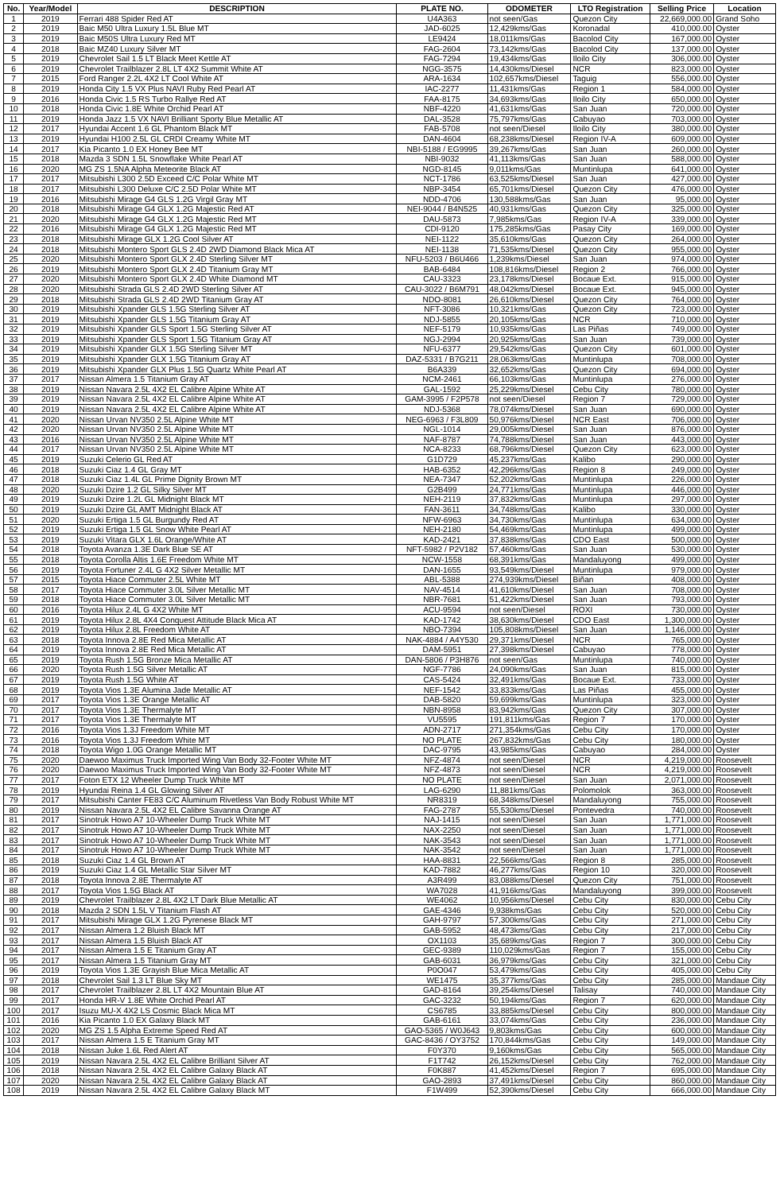| No. | Year/Model | DESCRIPTION | PLATE NO. | ODOMETER | LTO Registration | Selling Price | Location |
| --- | --- | --- | --- | --- | --- | --- | --- |
| 1 | 2019 | Ferrari 488 Spider Red AT | U4A363 | not seen/Gas | Quezon City | 22,669,000.00 | Grand Soho |
| 2 | 2019 | Baic M50 Ultra Luxury 1.5L Blue MT | JAD-6025 | 12,429kms/Gas | Koronadal | 410,000.00 | Oyster |
| 3 | 2019 | Baic M50S Ultra Luxury Red MT | LE9424 | 18,011kms/Gas | Bacolod City | 167,000.00 | Oyster |
| 4 | 2018 | Baic MZ40 Luxury Silver MT | FAG-2604 | 73,142kms/Gas | Bacolod City | 137,000.00 | Oyster |
| 5 | 2019 | Chevrolet Sail 1.5 LT Black Meet Kettle AT | FAG-7294 | 19,434kms/Gas | Iloilo City | 306,000.00 | Oyster |
| 6 | 2019 | Chevrolet Trailblazer 2.8L LT 4X2 Summit White AT | NGG-3575 | 14,430kms/Diesel | NCR | 823,000.00 | Oyster |
| 7 | 2015 | Ford Ranger 2.2L 4X2 LT Cool White AT | ARA-1634 | 102,657kms/Diesel | Taguig | 556,000.00 | Oyster |
| 8 | 2019 | Honda City 1.5 VX Plus NAVI Ruby Red Pearl AT | IAC-2277 | 11,431kms/Gas | Region 1 | 584,000.00 | Oyster |
| 9 | 2016 | Honda Civic 1.5 RS Turbo Rallye Red AT | FAA-8175 | 34,693kms/Gas | Iloilo City | 650,000.00 | Oyster |
| 10 | 2018 | Honda Civic 1.8E White Orchid Pearl AT | NBF-4220 | 41,631kms/Gas | San Juan | 720,000.00 | Oyster |
| 11 | 2019 | Honda Jazz 1.5 VX NAVI Brilliant Sporty Blue Metallic AT | DAL-3528 | 75,797kms/Gas | Cabuyao | 703,000.00 | Oyster |
| 12 | 2017 | Hyundai Accent 1.6 GL Phantom Black MT | FAB-5708 | not seen/Diesel | Iloilo City | 380,000.00 | Oyster |
| 13 | 2019 | Hyundai H100 2.5L GL CRDI Creamy White MT | DAN-4604 | 68,238kms/Diesel | Region IV-A | 609,000.00 | Oyster |
| 14 | 2017 | Kia Picanto 1.0 EX Honey Bee MT | NBI-5188 / EG9995 | 39,267kms/Gas | San Juan | 260,000.00 | Oyster |
| 15 | 2018 | Mazda 3 SDN 1.5L Snowflake White Pearl AT | NBI-9032 | 41,113kms/Gas | San Juan | 588,000.00 | Oyster |
| 16 | 2020 | MG ZS 1.5NA Alpha Meteorite Black AT | NGD-8145 | 9,011kms/Gas | Muntinlupa | 641,000.00 | Oyster |
| 17 | 2017 | Mitsubishi L300 2.5D Exceed C/C Polar White MT | NCT-1786 | 63,525kms/Diesel | San Juan | 427,000.00 | Oyster |
| 18 | 2017 | Mitsubishi L300 Deluxe C/C 2.5D Polar White MT | NBP-3454 | 65,701kms/Diesel | Quezon City | 476,000.00 | Oyster |
| 19 | 2016 | Mitsubishi Mirage G4 GLS 1.2G Virgil Gray MT | NDD-4706 | 130,588kms/Gas | San Juan | 95,000.00 | Oyster |
| 20 | 2018 | Mitsubishi Mirage G4 GLX 1.2G Majestic Red AT | NEI-9044 / B4N525 | 40,931kms/Gas | Quezon City | 325,000.00 | Oyster |
| 21 | 2020 | Mitsubishi Mirage G4 GLX 1.2G Majestic Red MT | DAU-5873 | 7,985kms/Gas | Region IV-A | 339,000.00 | Oyster |
| 22 | 2016 | Mitsubishi Mirage G4 GLX 1.2G Majestic Red MT | CDI-9120 | 175,285kms/Gas | Pasay City | 169,000.00 | Oyster |
| 23 | 2018 | Mitsubishi Mirage GLX 1.2G Cool Silver AT | NEI-1122 | 35,610kms/Gas | Quezon City | 264,000.00 | Oyster |
| 24 | 2018 | Mitsubishi Montero Sport GLS 2.4D 2WD Diamond Black Mica AT | NEI-1138 | 71,535kms/Diesel | Quezon City | 955,000.00 | Oyster |
| 25 | 2020 | Mitsubishi Montero Sport GLX 2.4D Sterling Silver MT | NFU-5203 / B6U466 | 1,239kms/Diesel | San Juan | 974,000.00 | Oyster |
| 26 | 2019 | Mitsubishi Montero Sport GLX 2.4D Titanium Gray MT | BAB-6484 | 108,816kms/Diesel | Region 2 | 766,000.00 | Oyster |
| 27 | 2020 | Mitsubishi Montero Sport GLX 2.4D White Diamond MT | CAU-3323 | 23,178kms/Diesel | Bocaue Ext. | 915,000.00 | Oyster |
| 28 | 2020 | Mitsubishi Strada GLS 2.4D 2WD Sterling Silver AT | CAU-3022 / B6M791 | 48,042kms/Diesel | Bocaue Ext. | 945,000.00 | Oyster |
| 29 | 2018 | Mitsubishi Strada GLS 2.4D 2WD Titanium Gray AT | NDO-8081 | 26,610kms/Diesel | Quezon City | 764,000.00 | Oyster |
| 30 | 2019 | Mitsubishi Xpander GLS 1.5G Sterling Silver AT | NFT-3086 | 10,321kms/Gas | Quezon City | 723,000.00 | Oyster |
| 31 | 2019 | Mitsubishi Xpander GLS 1.5G Titanium Gray AT | NDJ-5855 | 20,105kms/Gas | NCR | 710,000.00 | Oyster |
| 32 | 2019 | Mitsubishi Xpander GLS Sport 1.5G Sterling Silver AT | NEF-5179 | 10,935kms/Gas | Las Piñas | 749,000.00 | Oyster |
| 33 | 2019 | Mitsubishi Xpander GLS Sport 1.5G Titanium Gray AT | NGJ-2994 | 20,925kms/Gas | San Juan | 739,000.00 | Oyster |
| 34 | 2019 | Mitsubishi Xpander GLX 1.5G Sterling Silver MT | NFU-6377 | 29,542kms/Gas | Quezon City | 601,000.00 | Oyster |
| 35 | 2019 | Mitsubishi Xpander GLX 1.5G Titanium Gray AT | DAZ-5331 / B7G211 | 28,063kms/Gas | Muntinlupa | 708,000.00 | Oyster |
| 36 | 2019 | Mitsubishi Xpander GLX Plus 1.5G Quartz White Pearl AT | B6A339 | 32,652kms/Gas | Quezon City | 694,000.00 | Oyster |
| 37 | 2017 | Nissan Almera 1.5 Titanium Gray AT | NCM-2461 | 66,103kms/Gas | Muntinlupa | 276,000.00 | Oyster |
| 38 | 2019 | Nissan Navara 2.5L 4X2 EL Calibre Alpine White AT | GAL-1592 | 25,229kms/Diesel | Cebu City | 780,000.00 | Oyster |
| 39 | 2019 | Nissan Navara 2.5L 4X2 EL Calibre Alpine White AT | GAM-3995 / F2P578 | not seen/Diesel | Region 7 | 729,000.00 | Oyster |
| 40 | 2019 | Nissan Navara 2.5L 4X2 EL Calibre Alpine White AT | NDJ-5368 | 78,074kms/Diesel | San Juan | 690,000.00 | Oyster |
| 41 | 2020 | Nissan Urvan NV350 2.5L Alpine White MT | NEG-6963 / F3L809 | 50,976kms/Diesel | NCR East | 706,000.00 | Oyster |
| 42 | 2020 | Nissan Urvan NV350 2.5L Alpine White MT | NGL-1014 | 29,005kms/Diesel | San Juan | 876,000.00 | Oyster |
| 43 | 2016 | Nissan Urvan NV350 2.5L Alpine White MT | NAF-8787 | 74,788kms/Diesel | San Juan | 443,000.00 | Oyster |
| 44 | 2017 | Nissan Urvan NV350 2.5L Alpine White MT | NCA-8233 | 68,796kms/Diesel | Quezon City | 623,000.00 | Oyster |
| 45 | 2019 | Suzuki Celerio GL Red AT | G1D729 | 45,237kms/Gas | Kalibo | 290,000.00 | Oyster |
| 46 | 2018 | Suzuki Ciaz 1.4 GL Gray MT | HAB-6352 | 42,296kms/Gas | Region 8 | 249,000.00 | Oyster |
| 47 | 2018 | Suzuki Ciaz 1.4L GL Prime Dignity Brown MT | NEA-7347 | 52,202kms/Gas | Muntinlupa | 226,000.00 | Oyster |
| 48 | 2020 | Suzuki Dzire 1.2 GL Silky Silver MT | G2B499 | 24,771kms/Gas | Muntinlupa | 446,000.00 | Oyster |
| 49 | 2019 | Suzuki Dzire 1.2L GL Midnight Black MT | NEH-2119 | 37,832kms/Gas | Muntinlupa | 297,000.00 | Oyster |
| 50 | 2019 | Suzuki Dzire GL AMT Midnight Black AT | FAN-3611 | 34,748kms/Gas | Kalibo | 330,000.00 | Oyster |
| 51 | 2020 | Suzuki Ertiga 1.5 GL Burgundy Red AT | NFW-6963 | 34,730kms/Gas | Muntinlupa | 634,000.00 | Oyster |
| 52 | 2019 | Suzuki Ertiga 1.5 GL Snow White Pearl AT | NEH-2180 | 54,469kms/Gas | Muntinlupa | 499,000.00 | Oyster |
| 53 | 2019 | Suzuki Vitara GLX 1.6L Orange/White AT | KAD-2421 | 37,838kms/Gas | CDO East | 500,000.00 | Oyster |
| 54 | 2018 | Toyota Avanza 1.3E Dark Blue SE AT | NFT-5982 / P2V182 | 57,460kms/Gas | San Juan | 530,000.00 | Oyster |
| 55 | 2018 | Toyota Corolla Altis 1.6E Freedom White MT | NCW-1558 | 68,391kms/Gas | Mandaluyong | 499,000.00 | Oyster |
| 56 | 2019 | Toyota Fortuner 2.4L G 4X2 Silver Metallic MT | DAN-1655 | 93,549kms/Diesel | Muntinlupa | 979,000.00 | Oyster |
| 57 | 2015 | Toyota Hiace Commuter 2.5L White MT | ABL-5388 | 274,939kms/Diesel | Biñan | 408,000.00 | Oyster |
| 58 | 2017 | Toyota Hiace Commuter 3.0L Silver Metallic MT | NAV-4514 | 41,610kms/Diesel | San Juan | 708,000.00 | Oyster |
| 59 | 2018 | Toyota Hiace Commuter 3.0L Silver Metallic MT | NBR-7681 | 51,422kms/Diesel | San Juan | 793,000.00 | Oyster |
| 60 | 2016 | Toyota Hilux 2.4L G 4X2 White MT | ACU-9594 | not seen/Diesel | ROXI | 730,000.00 | Oyster |
| 61 | 2019 | Toyota Hilux 2.8L 4X4 Conquest Attitude Black Mica AT | KAD-1742 | 38,630kms/Diesel | CDO East | 1,300,000.00 | Oyster |
| 62 | 2019 | Toyota Hilux 2.8L Freedom White AT | NBO-7394 | 105,808kms/Diesel | San Juan | 1,146,000.00 | Oyster |
| 63 | 2018 | Toyota Innova 2.8E Red Mica Metallic AT | NAK-4884 / A4Y530 | 29,371kms/Diesel | NCR | 765,000.00 | Oyster |
| 64 | 2019 | Toyota Innova 2.8E Red Mica Metallic AT | DAM-5951 | 27,398kms/Diesel | Cabuyao | 778,000.00 | Oyster |
| 65 | 2019 | Toyota Rush 1.5G Bronze Mica Metallic AT | DAN-5806 / P3H876 | not seen/Gas | Muntinlupa | 740,000.00 | Oyster |
| 66 | 2020 | Toyota Rush 1.5G Silver Metallic AT | NGF-7786 | 24,090kms/Gas | San Juan | 815,000.00 | Oyster |
| 67 | 2019 | Toyota Rush 1.5G White AT | CAS-5424 | 32,491kms/Gas | Bocaue Ext. | 733,000.00 | Oyster |
| 68 | 2019 | Toyota Vios 1.3E Alumina Jade Metallic AT | NEF-1542 | 33,833kms/Gas | Las Piñas | 455,000.00 | Oyster |
| 69 | 2017 | Toyota Vios 1.3E Orange Metallic AT | DAB-5820 | 59,699kms/Gas | Muntinlupa | 323,000.00 | Oyster |
| 70 | 2017 | Toyota Vios 1.3E Thermalyte MT | NBN-8958 | 83,942kms/Gas | Quezon City | 307,000.00 | Oyster |
| 71 | 2017 | Toyota Vios 1.3E Thermalyte MT | VU5595 | 191,811kms/Gas | Region 7 | 170,000.00 | Oyster |
| 72 | 2016 | Toyota Vios 1.3J Freedom White MT | ADN-2717 | 271,354kms/Gas | Cebu City | 170,000.00 | Oyster |
| 73 | 2016 | Toyota Vios 1.3J Freedom White MT | NO PLATE | 267,832kms/Gas | Cebu City | 180,000.00 | Oyster |
| 74 | 2018 | Toyota Wigo 1.0G Orange Metallic MT | DAC-9795 | 43,985kms/Gas | Cabuyao | 284,000.00 | Oyster |
| 75 | 2020 | Daewoo Maximus Truck Imported Wing Van Body 32-Footer White MT | NFZ-4874 | not seen/Diesel | NCR | 4,219,000.00 | Roosevelt |
| 76 | 2020 | Daewoo Maximus Truck Imported Wing Van Body 32-Footer White MT | NFZ-4873 | not seen/Diesel | NCR | 4,219,000.00 | Roosevelt |
| 77 | 2017 | Foton ETX 12 Wheeler Dump Truck White MT | NO PLATE | not seen/Diesel | San Juan | 2,071,000.00 | Roosevelt |
| 78 | 2019 | Hyundai Reina 1.4 GL Glowing Silver AT | LAG-6290 | 11,881kms/Gas | Polomolok | 363,000.00 | Roosevelt |
| 79 | 2017 | Mitsubishi Canter FE83 C/C Aluminum Rivetless Van Body Robust White MT | NR8319 | 68,348kms/Diesel | Mandaluyong | 755,000.00 | Roosevelt |
| 80 | 2019 | Nissan Navara 2.5L 4X2 EL Calibre Savanna Orange AT | FAG-2787 | 55,530kms/Diesel | Pontevedra | 740,000.00 | Roosevelt |
| 81 | 2017 | Sinotruk Howo A7 10-Wheeler Dump Truck White MT | NAJ-1415 | not seen/Diesel | San Juan | 1,771,000.00 | Roosevelt |
| 82 | 2017 | Sinotruk Howo A7 10-Wheeler Dump Truck White MT | NAX-2250 | not seen/Diesel | San Juan | 1,771,000.00 | Roosevelt |
| 83 | 2017 | Sinotruk Howo A7 10-Wheeler Dump Truck White MT | NAK-3543 | not seen/Diesel | San Juan | 1,771,000.00 | Roosevelt |
| 84 | 2017 | Sinotruk Howo A7 10-Wheeler Dump Truck White MT | NAK-3542 | not seen/Diesel | San Juan | 1,771,000.00 | Roosevelt |
| 85 | 2018 | Suzuki Ciaz 1.4 GL Brown AT | HAA-8831 | 22,566kms/Gas | Region 8 | 285,000.00 | Roosevelt |
| 86 | 2019 | Suzuki Ciaz 1.4 GL Metallic Star Silver MT | KAD-7882 | 46,277kms/Gas | Region 10 | 320,000.00 | Roosevelt |
| 87 | 2018 | Toyota Innova 2.8E Thermalyte AT | A3R499 | 83,088kms/Diesel | Quezon City | 751,000.00 | Roosevelt |
| 88 | 2017 | Toyota Vios 1.5G Black AT | WA7028 | 41,916kms/Gas | Mandaluyong | 399,000.00 | Roosevelt |
| 89 | 2019 | Chevrolet Trailblazer 2.8L 4X2 LT Dark Blue Metallic AT | WE4062 | 10,956kms/Diesel | Cebu City | 830,000.00 | Cebu City |
| 90 | 2018 | Mazda 2 SDN 1.5L V Titanium Flash AT | GAE-4346 | 9,938kms/Gas | Cebu City | 520,000.00 | Cebu City |
| 91 | 2017 | Mitsubishi Mirage GLX 1.2G Pyrenese Black MT | GAH-9797 | 57,300kms/Gas | Cebu City | 271,000.00 | Cebu City |
| 92 | 2017 | Nissan Almera 1.2 Bluish Black MT | GAB-5952 | 48,473kms/Gas | Cebu City | 217,000.00 | Cebu City |
| 93 | 2017 | Nissan Almera 1.5 Bluish Black AT | OX1103 | 35,689kms/Gas | Region 7 | 300,000.00 | Cebu City |
| 94 | 2017 | Nissan Almera 1.5 E Titanium Gray AT | GEC-9389 | 110,029kms/Gas | Region 7 | 155,000.00 | Cebu City |
| 95 | 2017 | Nissan Almera 1.5 Titanium Gray MT | GAB-6031 | 36,979kms/Gas | Cebu City | 321,000.00 | Cebu City |
| 96 | 2019 | Toyota Vios 1.3E Grayish Blue Mica Metallic AT | P0O047 | 53,479kms/Gas | Cebu City | 405,000.00 | Cebu City |
| 97 | 2018 | Chevrolet Sail 1.3 LT Blue Sky MT | WE1475 | 35,377kms/Gas | Cebu City | 285,000.00 | Mandaue City |
| 98 | 2017 | Chevrolet Trailblazer 2.8L LT 4X2 Mountain Blue AT | GAD-8164 | 39,254kms/Diesel | Talisay | 740,000.00 | Mandaue City |
| 99 | 2017 | Honda HR-V 1.8E White Orchid Pearl AT | GAC-3232 | 50,194kms/Gas | Region 7 | 620,000.00 | Mandaue City |
| 100 | 2017 | Isuzu MU-X 4X2 LS Cosmic Black Mica MT | CS6785 | 33,885kms/Diesel | Cebu City | 800,000.00 | Mandaue City |
| 101 | 2016 | Kia Picanto 1.0 EX Galaxy Black MT | GAB-6161 | 33,074kms/Gas | Cebu City | 236,000.00 | Mandaue City |
| 102 | 2020 | MG ZS 1.5 Alpha Extreme Speed Red AT | GAO-5365 / W0J643 | 9,803kms/Gas | Cebu City | 600,000.00 | Mandaue City |
| 103 | 2017 | Nissan Almera 1.5 E Titanium Gray MT | GAC-8436 / OY3752 | 170,844kms/Gas | Cebu City | 149,000.00 | Mandaue City |
| 104 | 2018 | Nissan Juke 1.6L Red Alert AT | F0Y370 | 9,160kms/Gas | Cebu City | 565,000.00 | Mandaue City |
| 105 | 2019 | Nissan Navara 2.5L 4X2 EL Calibre Brilliant Silver AT | F1T742 | 26,152kms/Diesel | Cebu City | 762,000.00 | Mandaue City |
| 106 | 2018 | Nissan Navara 2.5L 4X2 EL Calibre Galaxy Black AT | F0K887 | 41,452kms/Diesel | Region 7 | 695,000.00 | Mandaue City |
| 107 | 2020 | Nissan Navara 2.5L 4X2 EL Calibre Galaxy Black AT | GAO-2893 | 37,491kms/Diesel | Cebu City | 860,000.00 | Mandaue City |
| 108 | 2019 | Nissan Navara 2.5L 4X2 EL Calibre Galaxy Black MT | F1W499 | 52,390kms/Diesel | Cebu City | 666,000.00 | Mandaue City |